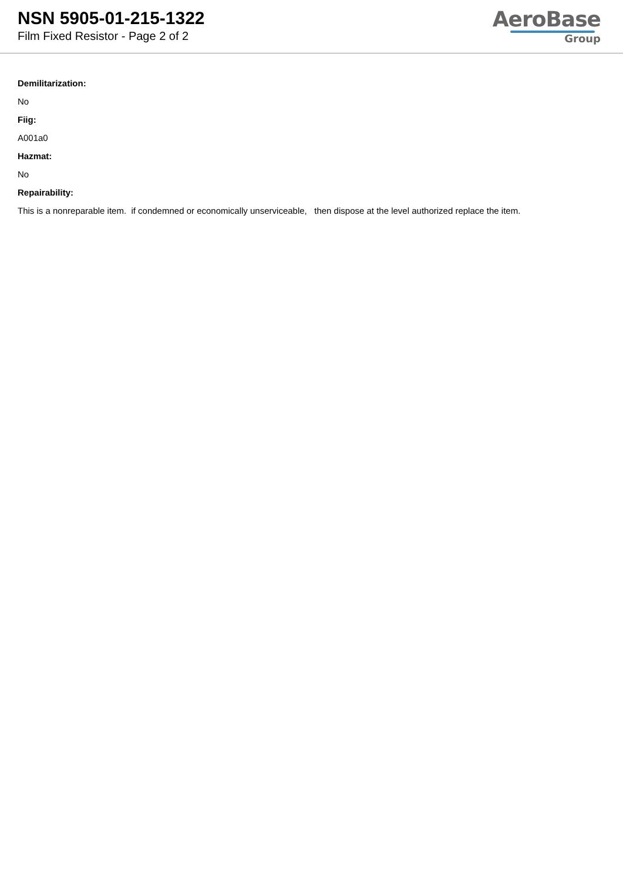NSN 5905-01-215-1322
Film Fixed Resistor - Page 2 of 2
AeroBase
Group
Demilitarization:
No
Fiig:
A001a0
Hazmat:
No
Repairability:
This is a nonreparable item. if condemned or economically unserviceable, then dispose at the level authorized replace the item.